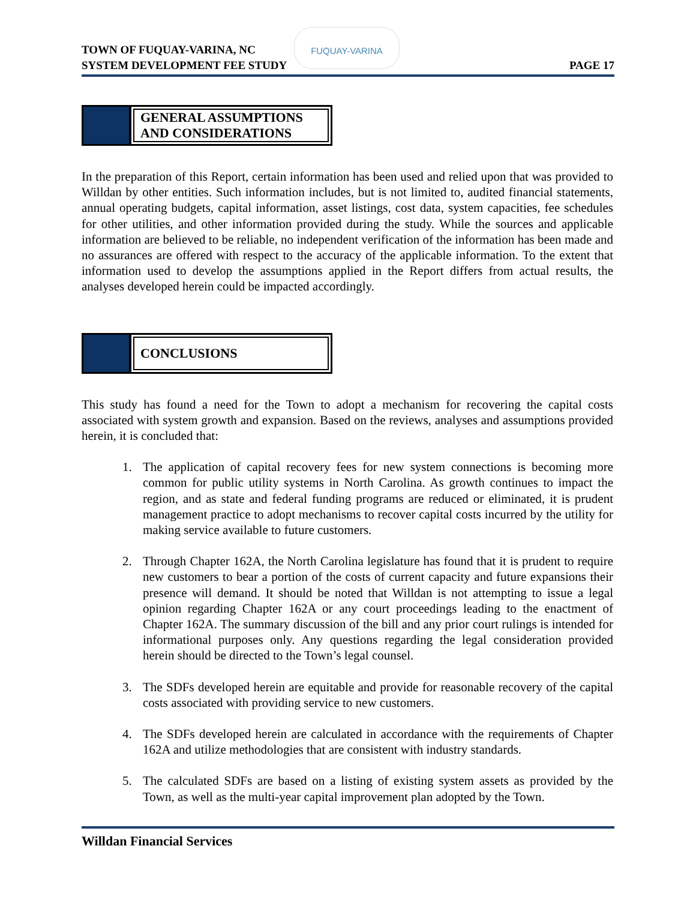TOWN OF FUQUAY-VARINA, NC
SYSTEM DEVELOPMENT FEE STUDY
PAGE 17
FUQUAY-VARINA
GENERAL ASSUMPTIONS
AND CONSIDERATIONS
In the preparation of this Report, certain information has been used and relied upon that was provided to Willdan by other entities. Such information includes, but is not limited to, audited financial statements, annual operating budgets, capital information, asset listings, cost data, system capacities, fee schedules for other utilities, and other information provided during the study. While the sources and applicable information are believed to be reliable, no independent verification of the information has been made and no assurances are offered with respect to the accuracy of the applicable information. To the extent that information used to develop the assumptions applied in the Report differs from actual results, the analyses developed herein could be impacted accordingly.
CONCLUSIONS
This study has found a need for the Town to adopt a mechanism for recovering the capital costs associated with system growth and expansion. Based on the reviews, analyses and assumptions provided herein, it is concluded that:
1. The application of capital recovery fees for new system connections is becoming more common for public utility systems in North Carolina. As growth continues to impact the region, and as state and federal funding programs are reduced or eliminated, it is prudent management practice to adopt mechanisms to recover capital costs incurred by the utility for making service available to future customers.
2. Through Chapter 162A, the North Carolina legislature has found that it is prudent to require new customers to bear a portion of the costs of current capacity and future expansions their presence will demand. It should be noted that Willdan is not attempting to issue a legal opinion regarding Chapter 162A or any court proceedings leading to the enactment of Chapter 162A. The summary discussion of the bill and any prior court rulings is intended for informational purposes only. Any questions regarding the legal consideration provided herein should be directed to the Town’s legal counsel.
3. The SDFs developed herein are equitable and provide for reasonable recovery of the capital costs associated with providing service to new customers.
4. The SDFs developed herein are calculated in accordance with the requirements of Chapter 162A and utilize methodologies that are consistent with industry standards.
5. The calculated SDFs are based on a listing of existing system assets as provided by the Town, as well as the multi-year capital improvement plan adopted by the Town.
Willdan Financial Services